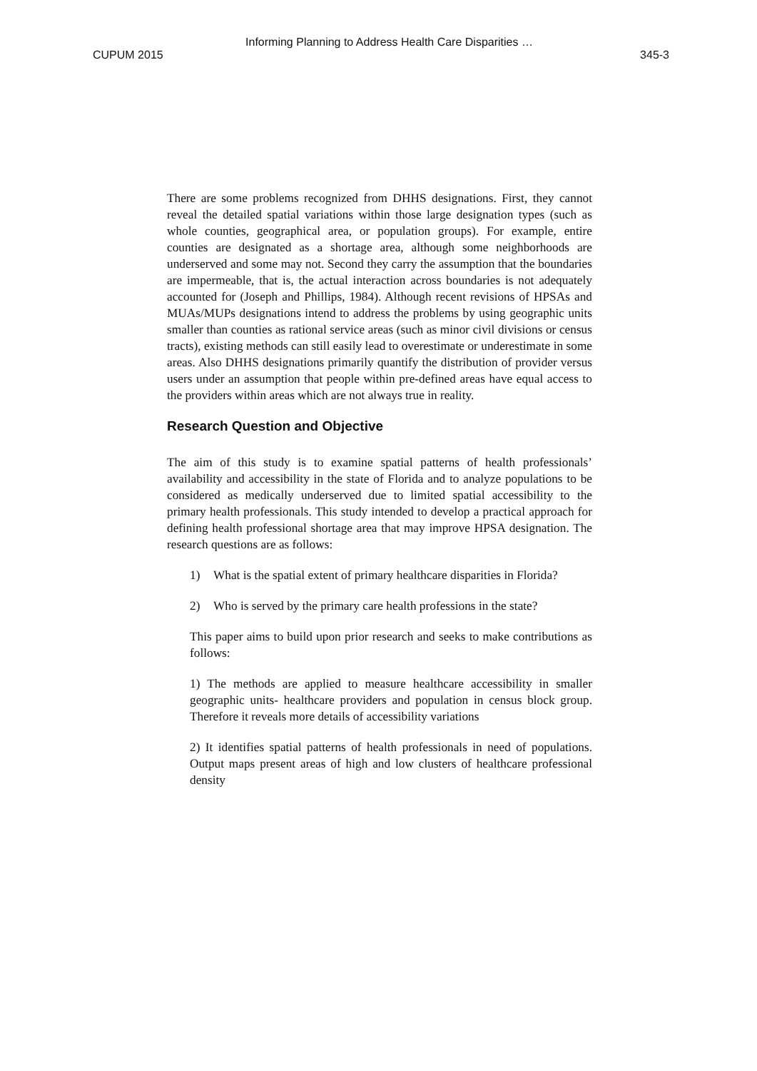Informing Planning to Address Health Care Disparities …
CUPUM 2015 345-3
There are some problems recognized from DHHS designations. First, they cannot reveal the detailed spatial variations within those large designation types (such as whole counties, geographical area, or population groups). For example, entire counties are designated as a shortage area, although some neighborhoods are underserved and some may not. Second they carry the assumption that the boundaries are impermeable, that is, the actual interaction across boundaries is not adequately accounted for (Joseph and Phillips, 1984). Although recent revisions of HPSAs and MUAs/MUPs designations intend to address the problems by using geographic units smaller than counties as rational service areas (such as minor civil divisions or census tracts), existing methods can still easily lead to overestimate or underestimate in some areas. Also DHHS designations primarily quantify the distribution of provider versus users under an assumption that people within pre-defined areas have equal access to the providers within areas which are not always true in reality.
Research Question and Objective
The aim of this study is to examine spatial patterns of health professionals’ availability and accessibility in the state of Florida and to analyze populations to be considered as medically underserved due to limited spatial accessibility to the primary health professionals. This study intended to develop a practical approach for defining health professional shortage area that may improve HPSA designation. The research questions are as follows:
1) What is the spatial extent of primary healthcare disparities in Florida?
2) Who is served by the primary care health professions in the state?
This paper aims to build upon prior research and seeks to make contributions as follows:
1) The methods are applied to measure healthcare accessibility in smaller geographic units- healthcare providers and population in census block group. Therefore it reveals more details of accessibility variations
2) It identifies spatial patterns of health professionals in need of populations. Output maps present areas of high and low clusters of healthcare professional density